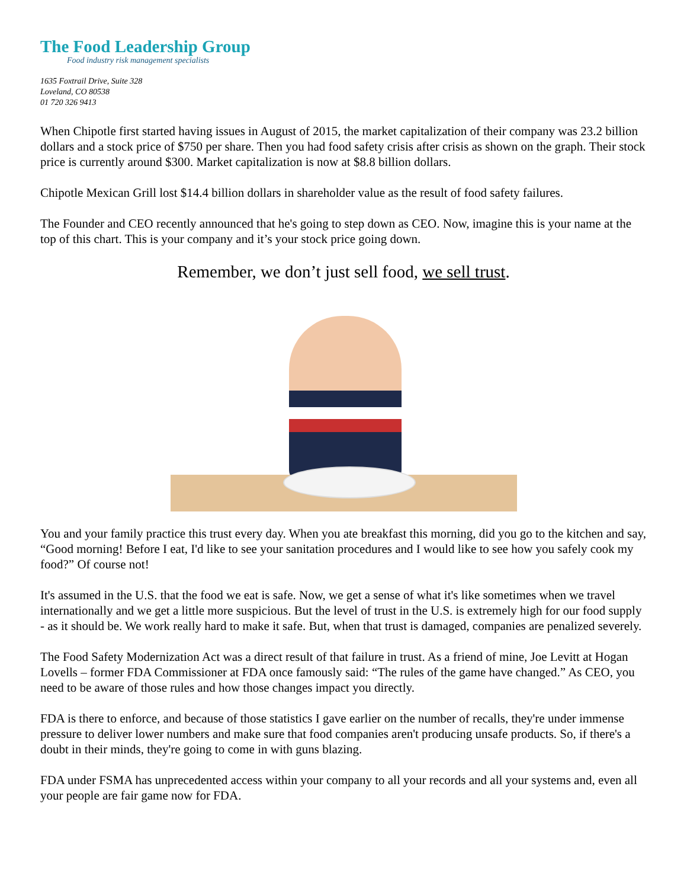The Food Leadership Group
Food industry risk management specialists
1635 Foxtrail Drive, Suite 328
Loveland, CO 80538
01 720 326 9413
When Chipotle first started having issues in August of 2015, the market capitalization of their company was 23.2 billion dollars and a stock price of $750 per share. Then you had food safety crisis after crisis as shown on the graph. Their stock price is currently around $300. Market capitalization is now at $8.8 billion dollars.
Chipotle Mexican Grill lost $14.4 billion dollars in shareholder value as the result of food safety failures.
The Founder and CEO recently announced that he's going to step down as CEO. Now, imagine this is your name at the top of this chart. This is your company and it’s your stock price going down.
Remember, we don’t just sell food, we sell trust.
You and your family practice this trust every day. When you ate breakfast this morning, did you go to the kitchen and say, “Good morning! Before I eat, I'd like to see your sanitation procedures and I would like to see how you safely cook my food?” Of course not!
It's assumed in the U.S. that the food we eat is safe. Now, we get a sense of what it's like sometimes when we travel internationally and we get a little more suspicious. But the level of trust in the U.S. is extremely high for our food supply - as it should be. We work really hard to make it safe. But, when that trust is damaged, companies are penalized severely.
The Food Safety Modernization Act was a direct result of that failure in trust. As a friend of mine, Joe Levitt at Hogan Lovells – former FDA Commissioner at FDA once famously said: “The rules of the game have changed.” As CEO, you need to be aware of those rules and how those changes impact you directly.
FDA is there to enforce, and because of those statistics I gave earlier on the number of recalls, they're under immense pressure to deliver lower numbers and make sure that food companies aren't producing unsafe products. So, if there's a doubt in their minds, they're going to come in with guns blazing.
FDA under FSMA has unprecedented access within your company to all your records and all your systems and, even all your people are fair game now for FDA.